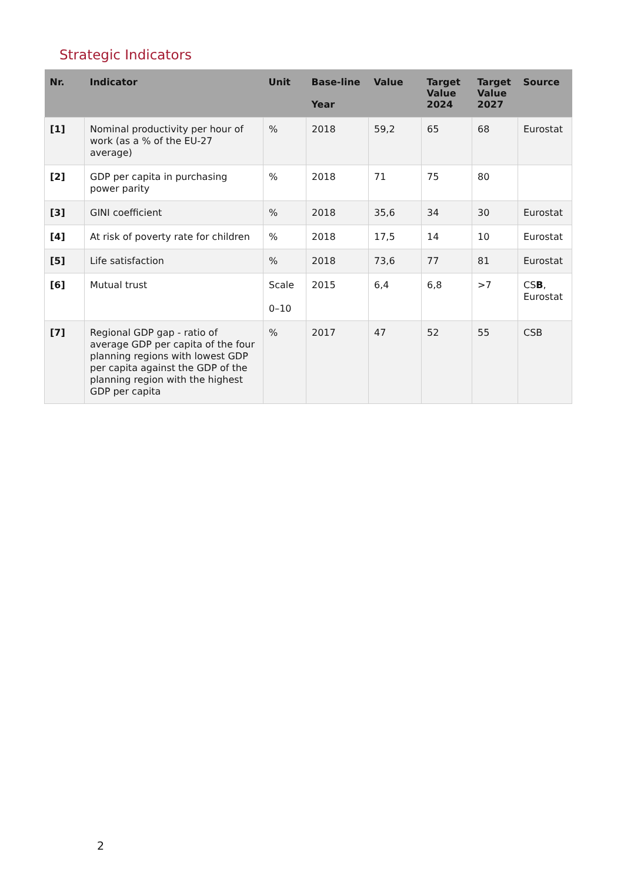Strategic Indicators
| Nr. | Indicator | Unit | Base-line Year | Value | Target Value 2024 | Target Value 2027 | Source |
| --- | --- | --- | --- | --- | --- | --- | --- |
| [1] | Nominal productivity per hour of work (as a % of the EU-27 average) | % | 2018 | 59,2 | 65 | 68 | Eurostat |
| [2] | GDP per capita in purchasing power parity | % | 2018 | 71 | 75 | 80 | |
| [3] | GINI coefficient | % | 2018 | 35,6 | 34 | 30 | Eurostat |
| [4] | At risk of poverty rate for children | % | 2018 | 17,5 | 14 | 10 | Eurostat |
| [5] | Life satisfaction | % | 2018 | 73,6 | 77 | 81 | Eurostat |
| [6] | Mutual trust | Scale 0–10 | 2015 | 6,4 | 6,8 | >7 | CS B , Eurostat |
| [7] | Regional GDP gap - ratio of average GDP per capita of the four planning regions with lowest GDP per capita against the GDP of the planning region with the highest GDP per capita | % | 2017 | 47 | 52 | 55 | CSB |
2